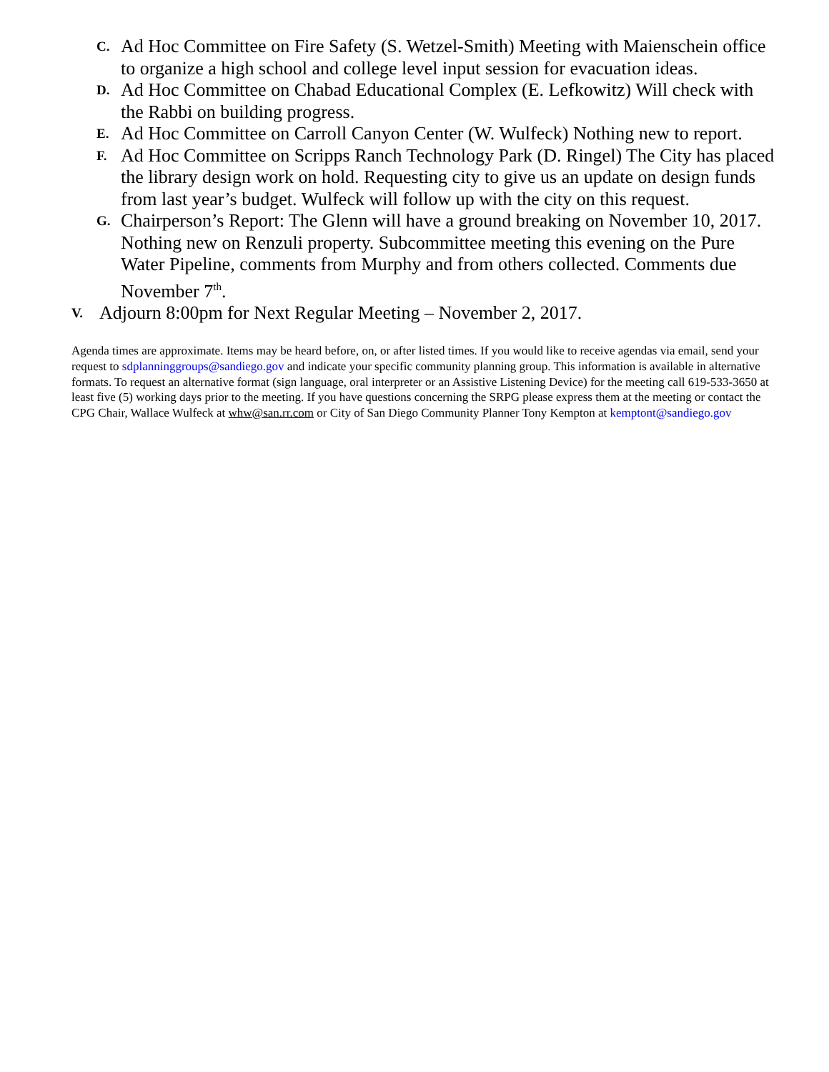C. Ad Hoc Committee on Fire Safety (S. Wetzel-Smith) Meeting with Maienschein office to organize a high school and college level input session for evacuation ideas.
D. Ad Hoc Committee on Chabad Educational Complex (E. Lefkowitz) Will check with the Rabbi on building progress.
E. Ad Hoc Committee on Carroll Canyon Center (W. Wulfeck) Nothing new to report.
F. Ad Hoc Committee on Scripps Ranch Technology Park (D. Ringel) The City has placed the library design work on hold. Requesting city to give us an update on design funds from last year’s budget. Wulfeck will follow up with the city on this request.
G. Chairperson’s Report: The Glenn will have a ground breaking on November 10, 2017. Nothing new on Renzuli property. Subcommittee meeting this evening on the Pure Water Pipeline, comments from Murphy and from others collected. Comments due November 7<sup>th</sup>.
V. Adjourn 8:00pm for Next Regular Meeting – November 2, 2017.
Agenda times are approximate. Items may be heard before, on, or after listed times. If you would like to receive agendas via email, send your request to sdplanninggroups@sandiego.gov and indicate your specific community planning group. This information is available in alternative formats. To request an alternative format (sign language, oral interpreter or an Assistive Listening Device) for the meeting call 619-533-3650 at least five (5) working days prior to the meeting. If you have questions concerning the SRPG please express them at the meeting or contact the CPG Chair, Wallace Wulfeck at whw@san.rr.com or City of San Diego Community Planner Tony Kempton at kemptont@sandiego.gov